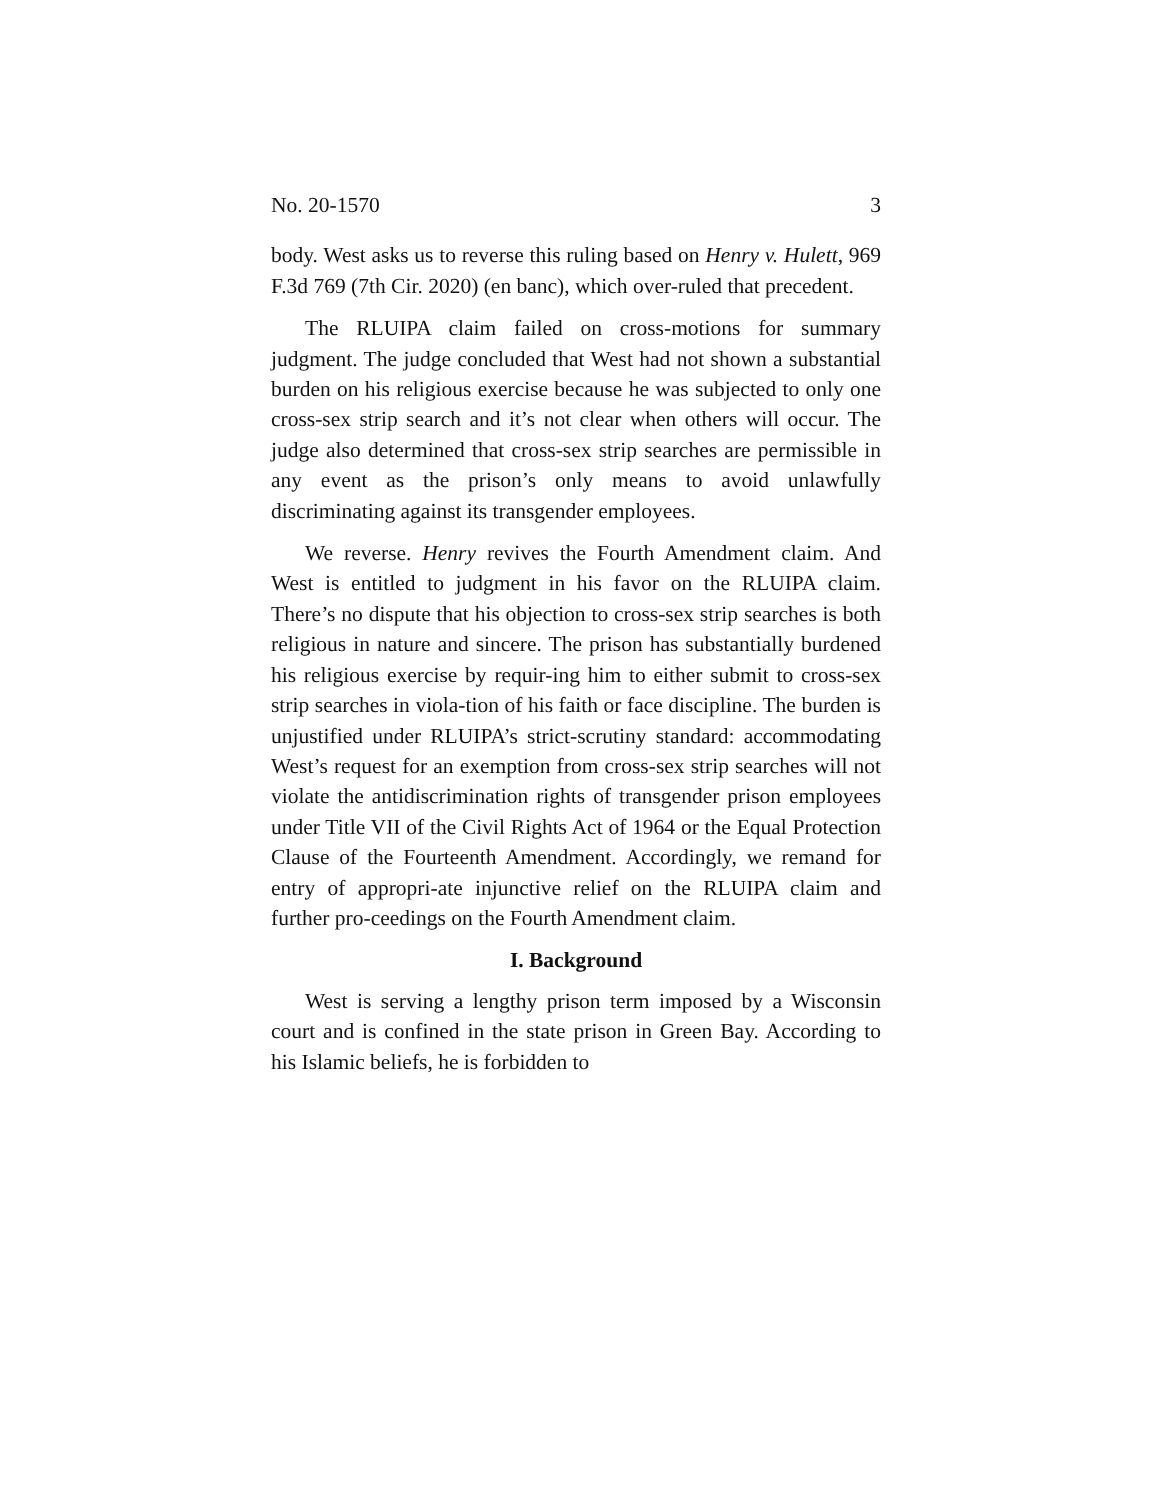No. 20-1570 3
body. West asks us to reverse this ruling based on Henry v. Hulett, 969 F.3d 769 (7th Cir. 2020) (en banc), which over-ruled that precedent.
The RLUIPA claim failed on cross-motions for summary judgment. The judge concluded that West had not shown a substantial burden on his religious exercise because he was subjected to only one cross-sex strip search and it’s not clear when others will occur. The judge also determined that cross-sex strip searches are permissible in any event as the prison’s only means to avoid unlawfully discriminating against its transgender employees.
We reverse. Henry revives the Fourth Amendment claim. And West is entitled to judgment in his favor on the RLUIPA claim. There’s no dispute that his objection to cross-sex strip searches is both religious in nature and sincere. The prison has substantially burdened his religious exercise by requir-ing him to either submit to cross-sex strip searches in viola-tion of his faith or face discipline. The burden is unjustified under RLUIPA’s strict-scrutiny standard: accommodating West’s request for an exemption from cross-sex strip searches will not violate the antidiscrimination rights of transgender prison employees under Title VII of the Civil Rights Act of 1964 or the Equal Protection Clause of the Fourteenth Amendment. Accordingly, we remand for entry of appropri-ate injunctive relief on the RLUIPA claim and further pro-ceedings on the Fourth Amendment claim.
I. Background
West is serving a lengthy prison term imposed by a Wisconsin court and is confined in the state prison in Green Bay. According to his Islamic beliefs, he is forbidden to